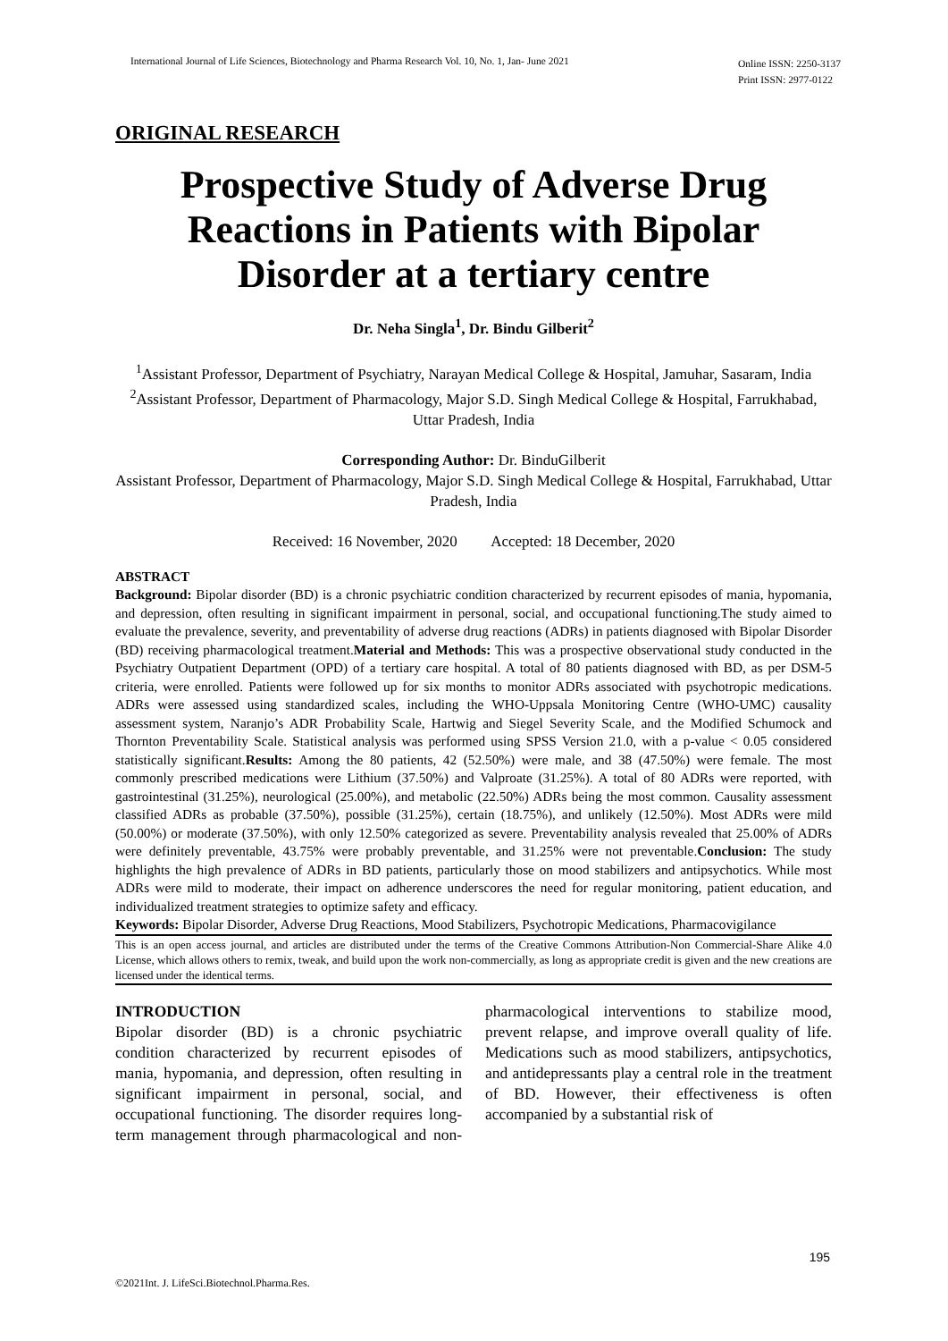International Journal of Life Sciences, Biotechnology and Pharma Research Vol. 10, No. 1, Jan- June 2021
Online ISSN: 2250-3137
Print ISSN: 2977-0122
ORIGINAL RESEARCH
Prospective Study of Adverse Drug Reactions in Patients with Bipolar Disorder at a tertiary centre
Dr. Neha Singla<sup>1</sup>, Dr. Bindu Gilberit<sup>2</sup>
<sup>1</sup> Assistant Professor, Department of Psychiatry, Narayan Medical College & Hospital, Jamuhar, Sasaram, India
<sup>2</sup> Assistant Professor, Department of Pharmacology, Major S.D. Singh Medical College & Hospital, Farrukhabad, Uttar Pradesh, India
Corresponding Author: Dr. BinduGilberit
Assistant Professor, Department of Pharmacology, Major S.D. Singh Medical College & Hospital, Farrukhabad, Uttar Pradesh, India
Received: 16 November, 2020 Accepted: 18 December, 2020
ABSTRACT
Background: Bipolar disorder (BD) is a chronic psychiatric condition characterized by recurrent episodes of mania, hypomania, and depression, often resulting in significant impairment in personal, social, and occupational functioning.The study aimed to evaluate the prevalence, severity, and preventability of adverse drug reactions (ADRs) in patients diagnosed with Bipolar Disorder (BD) receiving pharmacological treatment.Material and Methods: This was a prospective observational study conducted in the Psychiatry Outpatient Department (OPD) of a tertiary care hospital. A total of 80 patients diagnosed with BD, as per DSM-5 criteria, were enrolled. Patients were followed up for six months to monitor ADRs associated with psychotropic medications. ADRs were assessed using standardized scales, including the WHO-Uppsala Monitoring Centre (WHO-UMC) causality assessment system, Naranjo’s ADR Probability Scale, Hartwig and Siegel Severity Scale, and the Modified Schumock and Thornton Preventability Scale. Statistical analysis was performed using SPSS Version 21.0, with a p-value < 0.05 considered statistically significant.Results: Among the 80 patients, 42 (52.50%) were male, and 38 (47.50%) were female. The most commonly prescribed medications were Lithium (37.50%) and Valproate (31.25%). A total of 80 ADRs were reported, with gastrointestinal (31.25%), neurological (25.00%), and metabolic (22.50%) ADRs being the most common. Causality assessment classified ADRs as probable (37.50%), possible (31.25%), certain (18.75%), and unlikely (12.50%). Most ADRs were mild (50.00%) or moderate (37.50%), with only 12.50% categorized as severe. Preventability analysis revealed that 25.00% of ADRs were definitely preventable, 43.75% were probably preventable, and 31.25% were not preventable.Conclusion: The study highlights the high prevalence of ADRs in BD patients, particularly those on mood stabilizers and antipsychotics. While most ADRs were mild to moderate, their impact on adherence underscores the need for regular monitoring, patient education, and individualized treatment strategies to optimize safety and efficacy.
Keywords: Bipolar Disorder, Adverse Drug Reactions, Mood Stabilizers, Psychotropic Medications, Pharmacovigilance
This is an open access journal, and articles are distributed under the terms of the Creative Commons Attribution-Non Commercial-Share Alike 4.0 License, which allows others to remix, tweak, and build upon the work non-commercially, as long as appropriate credit is given and the new creations are licensed under the identical terms.
INTRODUCTION
Bipolar disorder (BD) is a chronic psychiatric condition characterized by recurrent episodes of mania, hypomania, and depression, often resulting in significant impairment in personal, social, and occupational functioning. The disorder requires long-term management through pharmacological and non-pharmacological interventions to stabilize mood, prevent relapse, and improve overall quality of life. Medications such as mood stabilizers, antipsychotics, and antidepressants play a central role in the treatment of BD. However, their effectiveness is often accompanied by a substantial risk of
195
©2021Int. J. LifeSci.Biotechnol.Pharma.Res.